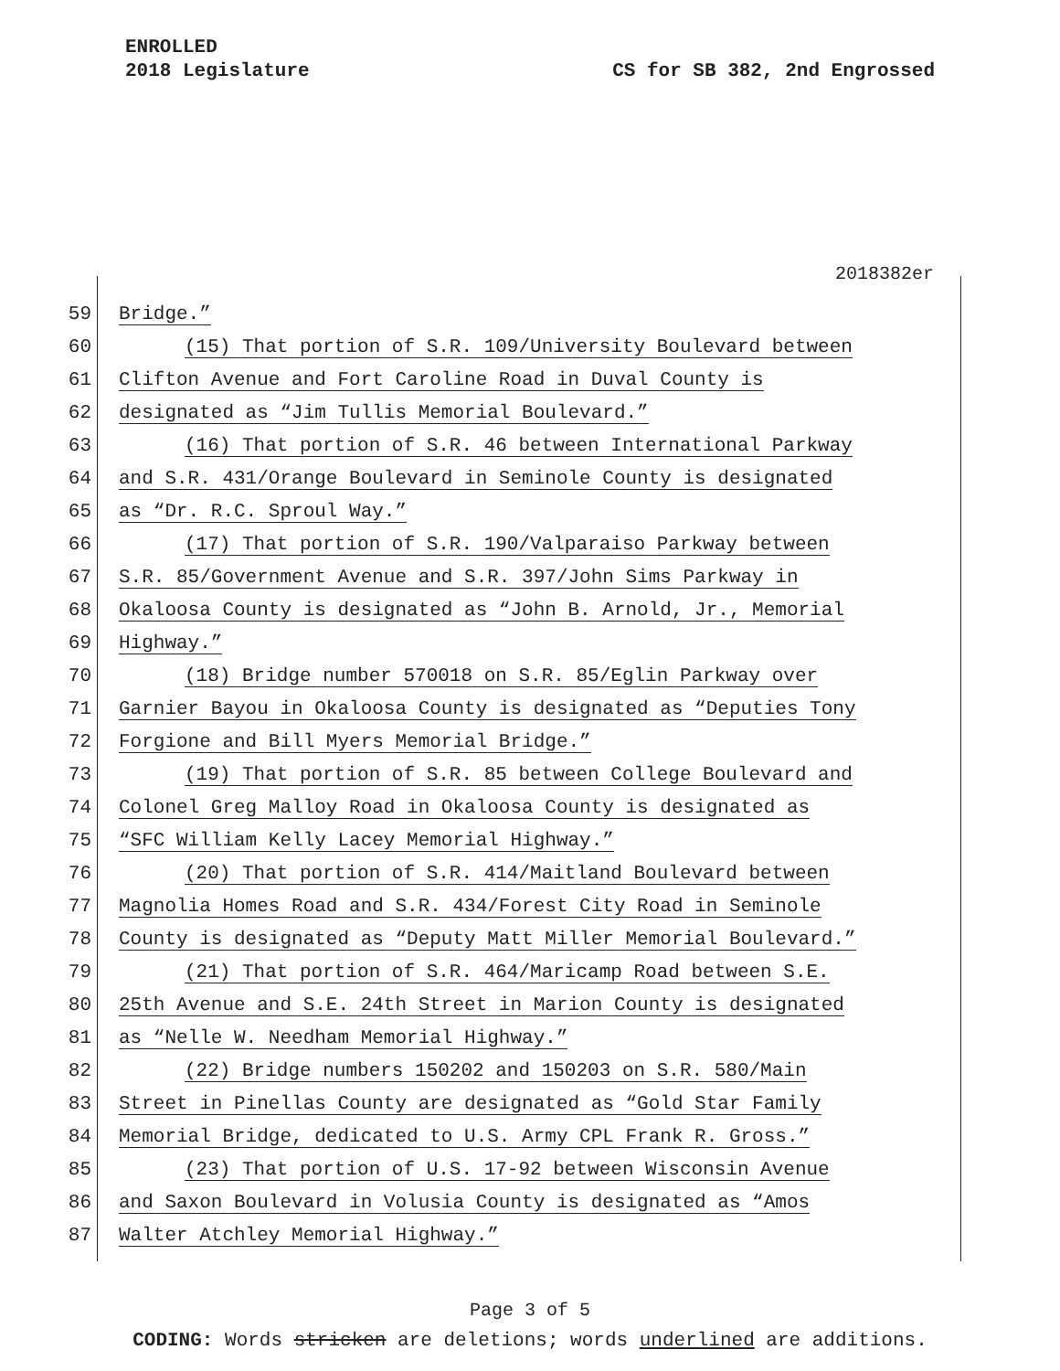ENROLLED
2018 Legislature CS for SB 382, 2nd Engrossed
2018382er
59 Bridge.”
60 (15) That portion of S.R. 109/University Boulevard between
61 Clifton Avenue and Fort Caroline Road in Duval County is
62 designated as “Jim Tullis Memorial Boulevard.”
63 (16) That portion of S.R. 46 between International Parkway
64 and S.R. 431/Orange Boulevard in Seminole County is designated
65 as “Dr. R.C. Sproul Way.”
66 (17) That portion of S.R. 190/Valparaiso Parkway between
67 S.R. 85/Government Avenue and S.R. 397/John Sims Parkway in
68 Okaloosa County is designated as “John B. Arnold, Jr., Memorial
69 Highway.”
70 (18) Bridge number 570018 on S.R. 85/Eglin Parkway over
71 Garnier Bayou in Okaloosa County is designated as “Deputies Tony
72 Forgione and Bill Myers Memorial Bridge.”
73 (19) That portion of S.R. 85 between College Boulevard and
74 Colonel Greg Malloy Road in Okaloosa County is designated as
75 “SFC William Kelly Lacey Memorial Highway.”
76 (20) That portion of S.R. 414/Maitland Boulevard between
77 Magnolia Homes Road and S.R. 434/Forest City Road in Seminole
78 County is designated as “Deputy Matt Miller Memorial Boulevard.”
79 (21) That portion of S.R. 464/Maricamp Road between S.E.
80 25th Avenue and S.E. 24th Street in Marion County is designated
81 as “Nelle W. Needham Memorial Highway.”
82 (22) Bridge numbers 150202 and 150203 on S.R. 580/Main
83 Street in Pinellas County are designated as “Gold Star Family
84 Memorial Bridge, dedicated to U.S. Army CPL Frank R. Gross.”
85 (23) That portion of U.S. 17-92 between Wisconsin Avenue
86 and Saxon Boulevard in Volusia County is designated as “Amos
87 Walter Atchley Memorial Highway.”
Page 3 of 5
CODING: Words stricken are deletions; words underlined are additions.